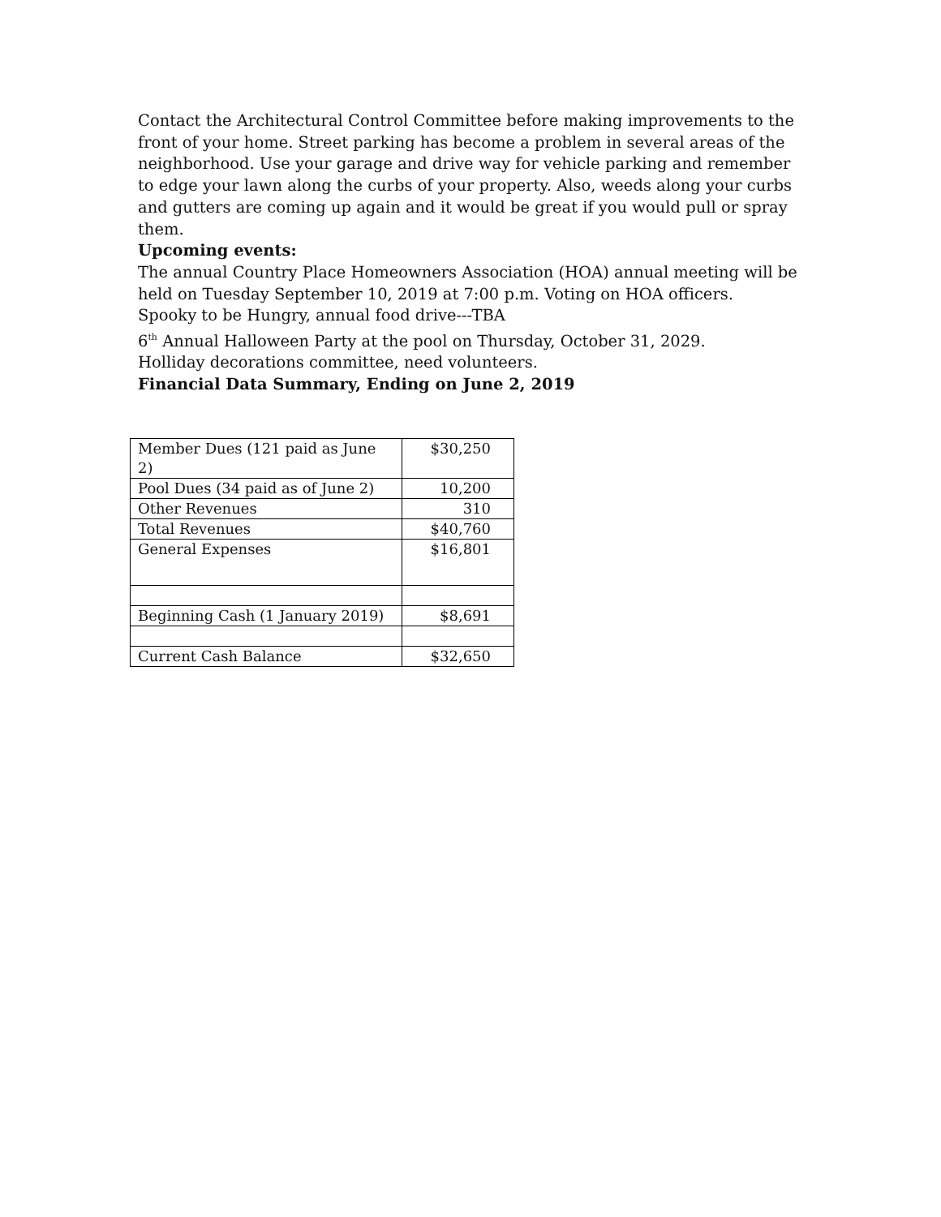Contact the Architectural Control Committee before making improvements to the front of your home. Street parking has become a problem in several areas of the neighborhood. Use your garage and drive way for vehicle parking and remember to edge your lawn along the curbs of your property. Also, weeds along your curbs and gutters are coming up again and it would be great if you would pull or spray them.
Upcoming events:
The annual Country Place Homeowners Association (HOA) annual meeting will be held on Tuesday September 10, 2019 at 7:00 p.m. Voting on HOA officers.
Spooky to be Hungry, annual food drive---TBA
6<sup>th</sup> Annual Halloween Party at the pool on Thursday, October 31, 2029.
Holliday decorations committee, need volunteers.
Financial Data Summary, Ending on June 2, 2019
| Member Dues (121 paid as June 2) | $30,250 |
| Pool Dues (34 paid as of June 2) | 10,200 |
| Other Revenues | 310 |
| Total Revenues | $40,760 |
| General Expenses | $16,801 |
| Beginning Cash (1 January 2019) | $8,691 |
| Current Cash Balance | $32,650 |